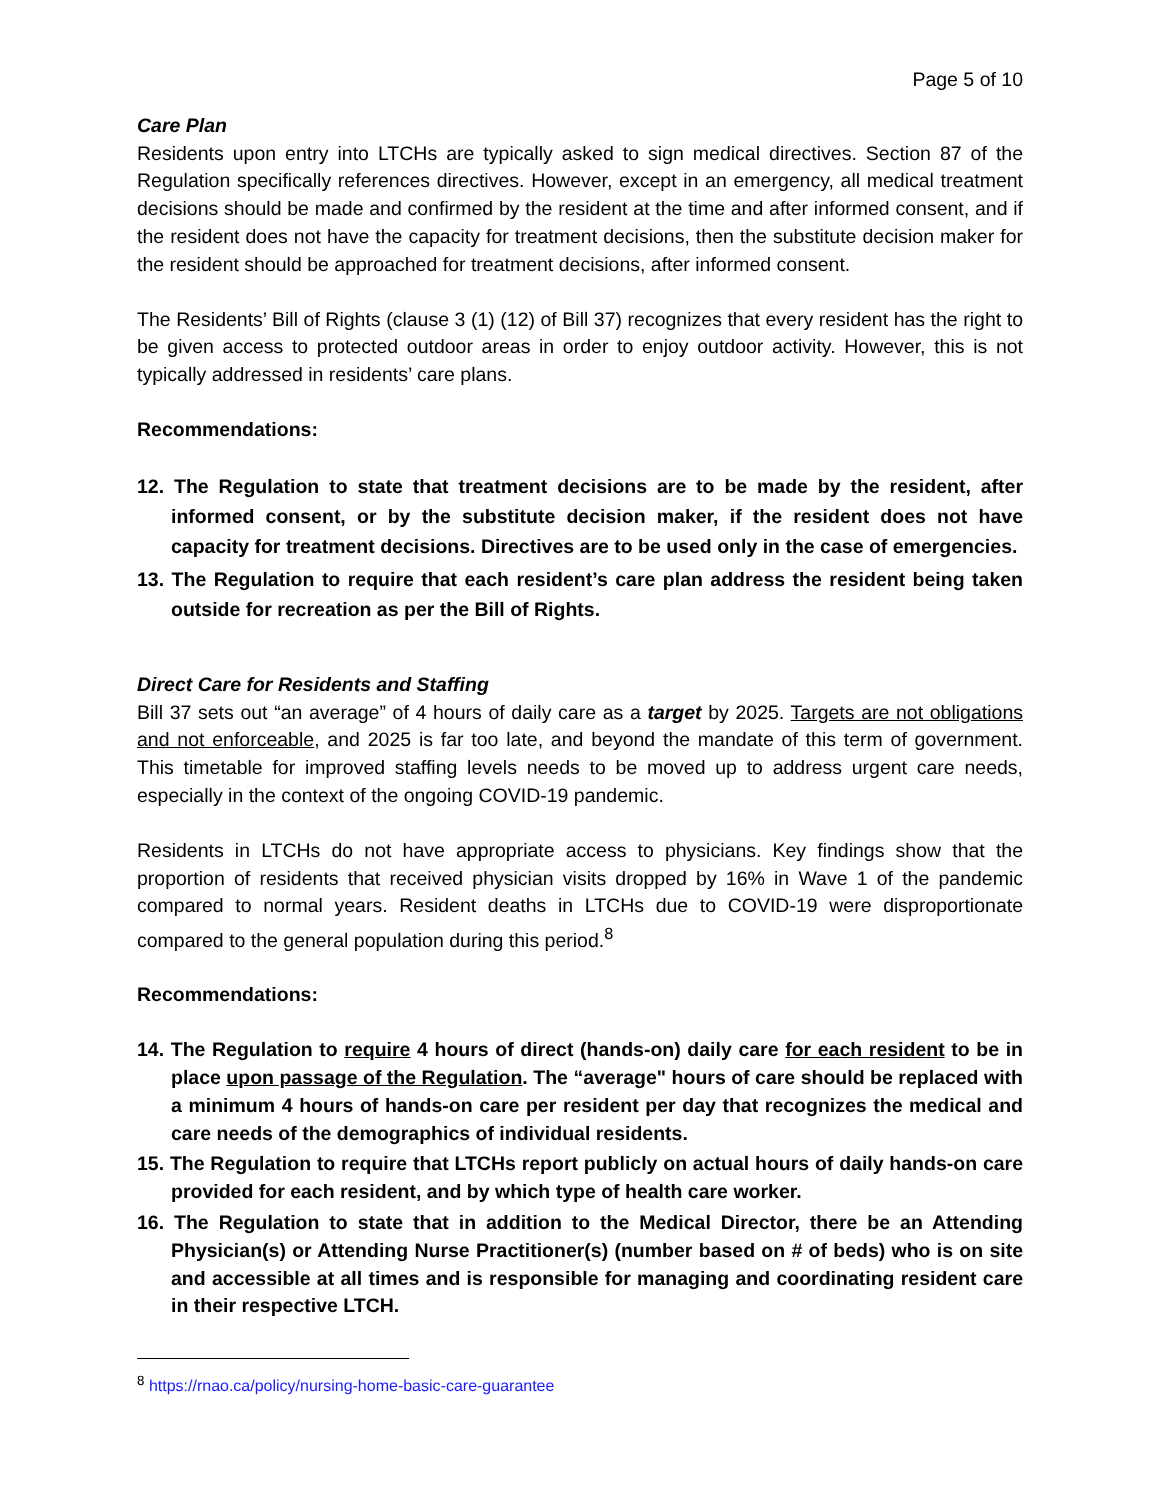Page 5 of 10
Care Plan
Residents upon entry into LTCHs are typically asked to sign medical directives. Section 87 of the Regulation specifically references directives. However, except in an emergency, all medical treatment decisions should be made and confirmed by the resident at the time and after informed consent, and if the resident does not have the capacity for treatment decisions, then the substitute decision maker for the resident should be approached for treatment decisions, after informed consent.
The Residents’ Bill of Rights (clause 3 (1) (12) of Bill 37) recognizes that every resident has the right to be given access to protected outdoor areas in order to enjoy outdoor activity. However, this is not typically addressed in residents’ care plans.
Recommendations:
12. The Regulation to state that treatment decisions are to be made by the resident, after informed consent, or by the substitute decision maker, if the resident does not have capacity for treatment decisions. Directives are to be used only in the case of emergencies.
13. The Regulation to require that each resident’s care plan address the resident being taken outside for recreation as per the Bill of Rights.
Direct Care for Residents and Staffing
Bill 37 sets out “an average” of 4 hours of daily care as a target by 2025. Targets are not obligations and not enforceable, and 2025 is far too late, and beyond the mandate of this term of government. This timetable for improved staffing levels needs to be moved up to address urgent care needs, especially in the context of the ongoing COVID-19 pandemic.
Residents in LTCHs do not have appropriate access to physicians. Key findings show that the proportion of residents that received physician visits dropped by 16% in Wave 1 of the pandemic compared to normal years. Resident deaths in LTCHs due to COVID-19 were disproportionate compared to the general population during this period.<sup>8</sup>
Recommendations:
14. The Regulation to require 4 hours of direct (hands-on) daily care for each resident to be in place upon passage of the Regulation. The “average" hours of care should be replaced with a minimum 4 hours of hands-on care per resident per day that recognizes the medical and care needs of the demographics of individual residents.
15. The Regulation to require that LTCHs report publicly on actual hours of daily hands-on care provided for each resident, and by which type of health care worker.
16. The Regulation to state that in addition to the Medical Director, there be an Attending Physician(s) or Attending Nurse Practitioner(s) (number based on # of beds) who is on site and accessible at all times and is responsible for managing and coordinating resident care in their respective LTCH.
<sup>8</sup> https://rnao.ca/policy/nursing-home-basic-care-guarantee